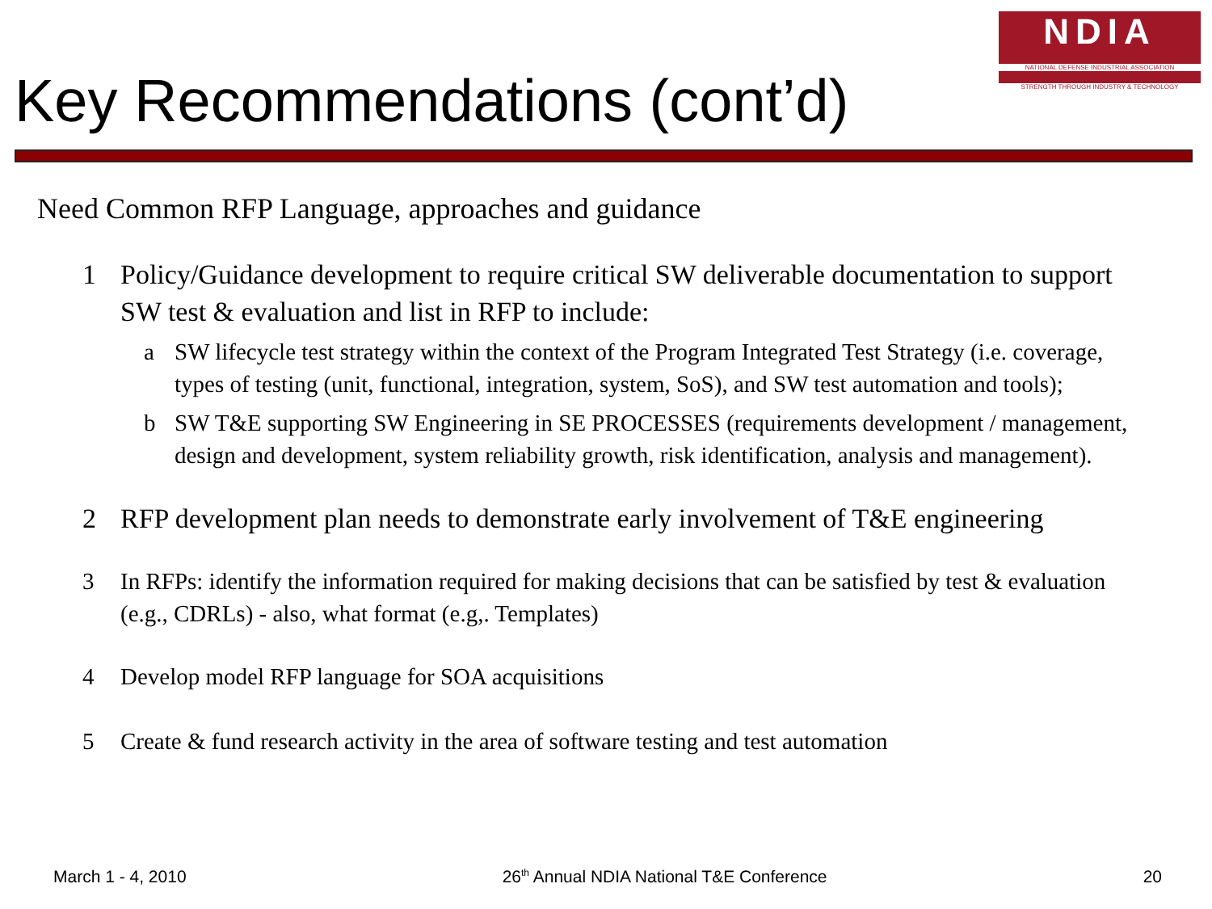Key Recommendations (cont’d)
NDIA
NATIONAL DEFENSE INDUSTRIAL ASSOCIATION
STRENGTH THROUGH INDUSTRY & TECHNOLOGY
Need Common RFP Language, approaches and guidance
1 Policy/Guidance development to require critical SW deliverable documentation to support SW test & evaluation and list in RFP to include:
a SW lifecycle test strategy within the context of the Program Integrated Test Strategy (i.e. coverage, types of testing (unit, functional, integration, system, SoS), and SW test automation and tools);
b SW T&E supporting SW Engineering in SE PROCESSES (requirements development / management, design and development, system reliability growth, risk identification, analysis and management).
2 RFP development plan needs to demonstrate early involvement of T&E engineering
3 In RFPs: identify the information required for making decisions that can be satisfied by test & evaluation (e.g., CDRLs) - also, what format (e.g,. Templates)
4 Develop model RFP language for SOA acquisitions
5 Create & fund research activity in the area of software testing and test automation
March 1 - 4, 2010 26<sup>th</sup> Annual NDIA National T&E Conference 20